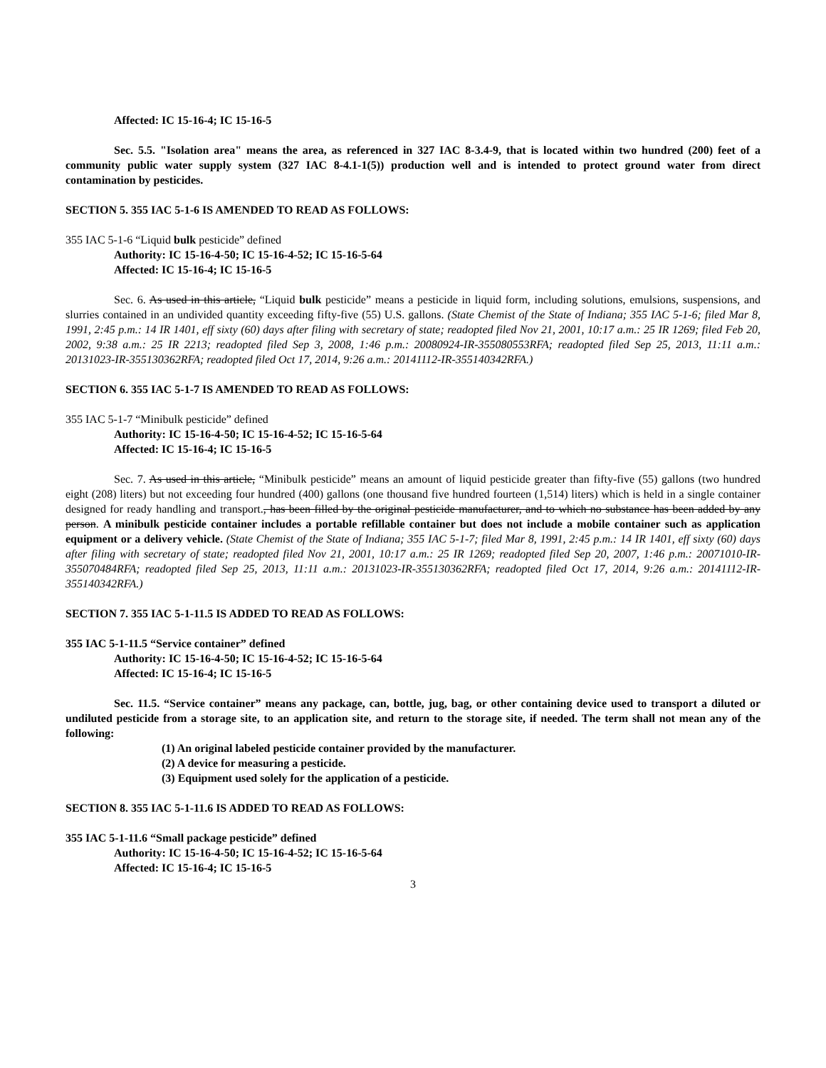Affected: IC 15-16-4; IC 15-16-5
Sec. 5.5. "Isolation area" means the area, as referenced in 327 IAC 8-3.4-9, that is located within two hundred (200) feet of a community public water supply system (327 IAC 8-4.1-1(5)) production well and is intended to protect ground water from direct contamination by pesticides.
SECTION 5. 355 IAC 5-1-6 IS AMENDED TO READ AS FOLLOWS:
355 IAC 5-1-6 “Liquid bulk pesticide” defined
Authority: IC 15-16-4-50; IC 15-16-4-52; IC 15-16-5-64
Affected: IC 15-16-4; IC 15-16-5
Sec. 6. As used in this article, “Liquid bulk pesticide” means a pesticide in liquid form, including solutions, emulsions, suspensions, and slurries contained in an undivided quantity exceeding fifty-five (55) U.S. gallons. (State Chemist of the State of Indiana; 355 IAC 5-1-6; filed Mar 8, 1991, 2:45 p.m.: 14 IR 1401, eff sixty (60) days after filing with secretary of state; readopted filed Nov 21, 2001, 10:17 a.m.: 25 IR 1269; filed Feb 20, 2002, 9:38 a.m.: 25 IR 2213; readopted filed Sep 3, 2008, 1:46 p.m.: 20080924-IR-355080553RFA; readopted filed Sep 25, 2013, 11:11 a.m.: 20131023-IR-355130362RFA; readopted filed Oct 17, 2014, 9:26 a.m.: 20141112-IR-355140342RFA.)
SECTION 6. 355 IAC 5-1-7 IS AMENDED TO READ AS FOLLOWS:
355 IAC 5-1-7 “Minibulk pesticide” defined
Authority: IC 15-16-4-50; IC 15-16-4-52; IC 15-16-5-64
Affected: IC 15-16-4; IC 15-16-5
Sec. 7. As used in this article, “Minibulk pesticide” means an amount of liquid pesticide greater than fifty-five (55) gallons (two hundred eight (208) liters) but not exceeding four hundred (400) gallons (one thousand five hundred fourteen (1,514) liters) which is held in a single container designed for ready handling and transport., has been filled by the original pesticide manufacturer, and to which no substance has been added by any person. A minibulk pesticide container includes a portable refillable container but does not include a mobile container such as application equipment or a delivery vehicle. (State Chemist of the State of Indiana; 355 IAC 5-1-7; filed Mar 8, 1991, 2:45 p.m.: 14 IR 1401, eff sixty (60) days after filing with secretary of state; readopted filed Nov 21, 2001, 10:17 a.m.: 25 IR 1269; readopted filed Sep 20, 2007, 1:46 p.m.: 20071010-IR-355070484RFA; readopted filed Sep 25, 2013, 11:11 a.m.: 20131023-IR-355130362RFA; readopted filed Oct 17, 2014, 9:26 a.m.: 20141112-IR-355140342RFA.)
SECTION 7. 355 IAC 5-1-11.5 IS ADDED TO READ AS FOLLOWS:
355 IAC 5-1-11.5 “Service container” defined
Authority: IC 15-16-4-50; IC 15-16-4-52; IC 15-16-5-64
Affected: IC 15-16-4; IC 15-16-5
Sec. 11.5. “Service container” means any package, can, bottle, jug, bag, or other containing device used to transport a diluted or undiluted pesticide from a storage site, to an application site, and return to the storage site, if needed. The term shall not mean any of the following:
(1) An original labeled pesticide container provided by the manufacturer.
(2) A device for measuring a pesticide.
(3) Equipment used solely for the application of a pesticide.
SECTION 8. 355 IAC 5-1-11.6 IS ADDED TO READ AS FOLLOWS:
355 IAC 5-1-11.6 “Small package pesticide” defined
Authority: IC 15-16-4-50; IC 15-16-4-52; IC 15-16-5-64
Affected: IC 15-16-4; IC 15-16-5
3